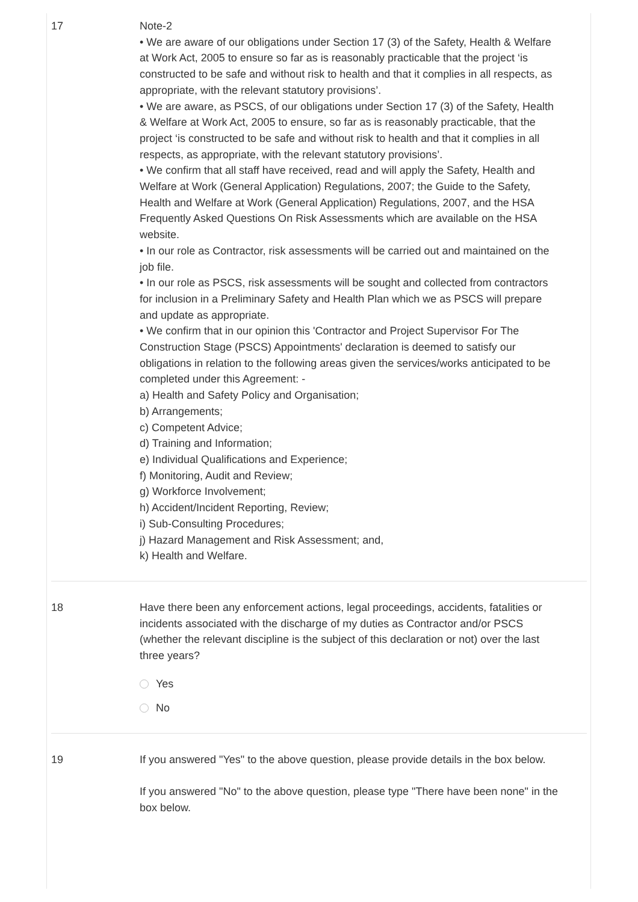17 Note-2
• We are aware of our obligations under Section 17 (3) of the Safety, Health & Welfare at Work Act, 2005 to ensure so far as is reasonably practicable that the project ‘is constructed to be safe and without risk to health and that it complies in all respects, as appropriate, with the relevant statutory provisions’.
• We are aware, as PSCS, of our obligations under Section 17 (3) of the Safety, Health & Welfare at Work Act, 2005 to ensure, so far as is reasonably practicable, that the project ‘is constructed to be safe and without risk to health and that it complies in all respects, as appropriate, with the relevant statutory provisions’.
• We confirm that all staff have received, read and will apply the Safety, Health and Welfare at Work (General Application) Regulations, 2007; the Guide to the Safety, Health and Welfare at Work (General Application) Regulations, 2007, and the HSA Frequently Asked Questions On Risk Assessments which are available on the HSA website.
• In our role as Contractor, risk assessments will be carried out and maintained on the job file.
• In our role as PSCS, risk assessments will be sought and collected from contractors for inclusion in a Preliminary Safety and Health Plan which we as PSCS will prepare and update as appropriate.
• We confirm that in our opinion this 'Contractor and Project Supervisor For The Construction Stage (PSCS) Appointments' declaration is deemed to satisfy our obligations in relation to the following areas given the services/works anticipated to be completed under this Agreement: -
a) Health and Safety Policy and Organisation;
b) Arrangements;
c) Competent Advice;
d) Training and Information;
e) Individual Qualifications and Experience;
f) Monitoring, Audit and Review;
g) Workforce Involvement;
h) Accident/Incident Reporting, Review;
i) Sub-Consulting Procedures;
j) Hazard Management and Risk Assessment; and,
k) Health and Welfare.
18 Have there been any enforcement actions, legal proceedings, accidents, fatalities or incidents associated with the discharge of my duties as Contractor and/or PSCS (whether the relevant discipline is the subject of this declaration or not) over the last three years?
Yes
No
19 If you answered "Yes" to the above question, please provide details in the box below.
If you answered "No" to the above question, please type "There have been none" in the box below.